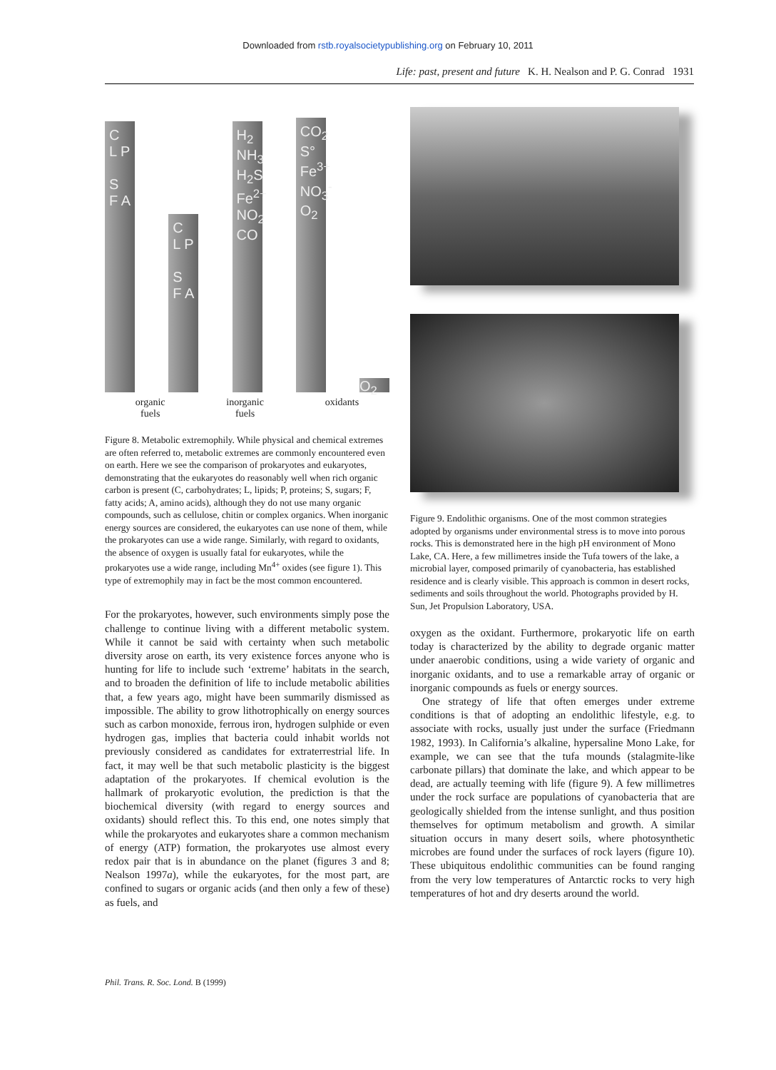Downloaded from rstb.royalsocietypublishing.org on February 10, 2011
Life: past, present and future K. H. Nealson and P. G. Conrad 1931
C L P
S F A
C L P
S F A
H<sub>2</sub> NH<sub>3</sub> H<sub>2</sub>S Fe<sup>2+</sup> NO<sub>2</sub> CO
CO<sub>2</sub> S° Fe<sup>3+</sup> NO<sub>3</sub><sup>-</sup> O<sub>2</sub>
O<sub>2</sub>
organic
fuels
inorganic
fuels
oxidants
Figure 8. Metabolic extremophily. While physical and chemical extremes are often referred to, metabolic extremes are commonly encountered even on earth. Here we see the comparison of prokaryotes and eukaryotes, demonstrating that the eukaryotes do reasonably well when rich organic carbon is present (C, carbohydrates; L, lipids; P, proteins; S, sugars; F, fatty acids; A, amino acids), although they do not use many organic compounds, such as cellulose, chitin or complex organics. When inorganic energy sources are considered, the eukaryotes can use none of them, while the prokaryotes can use a wide range. Similarly, with regard to oxidants, the absence of oxygen is usually fatal for eukaryotes, while the prokaryotes use a wide range, including Mn<sup>4+</sup> oxides (see figure 1). This type of extremophily may in fact be the most common encountered.
For the prokaryotes, however, such environments simply pose the challenge to continue living with a different metabolic system. While it cannot be said with certainty when such metabolic diversity arose on earth, its very existence forces anyone who is hunting for life to include such ‘extreme’ habitats in the search, and to broaden the definition of life to include metabolic abilities that, a few years ago, might have been summarily dismissed as impossible. The ability to grow lithotrophically on energy sources such as carbon monoxide, ferrous iron, hydrogen sulphide or even hydrogen gas, implies that bacteria could inhabit worlds not previously considered as candidates for extraterrestrial life. In fact, it may well be that such metabolic plasticity is the biggest adaptation of the prokaryotes. If chemical evolution is the hallmark of prokaryotic evolution, the prediction is that the biochemical diversity (with regard to energy sources and oxidants) should reflect this. To this end, one notes simply that while the prokaryotes and eukaryotes share a common mechanism of energy (ATP) formation, the prokaryotes use almost every redox pair that is in abundance on the planet (figures 3 and 8; Nealson 1997a), while the eukaryotes, for the most part, are confined to sugars or organic acids (and then only a few of these) as fuels, and
Figure 9. Endolithic organisms. One of the most common strategies adopted by organisms under environmental stress is to move into porous rocks. This is demonstrated here in the high pH environment of Mono Lake, CA. Here, a few millimetres inside the Tufa towers of the lake, a microbial layer, composed primarily of cyanobacteria, has established residence and is clearly visible. This approach is common in desert rocks, sediments and soils throughout the world. Photographs provided by H. Sun, Jet Propulsion Laboratory, USA.
oxygen as the oxidant. Furthermore, prokaryotic life on earth today is characterized by the ability to degrade organic matter under anaerobic conditions, using a wide variety of organic and inorganic oxidants, and to use a remarkable array of organic or inorganic compounds as fuels or energy sources.
One strategy of life that often emerges under extreme conditions is that of adopting an endolithic lifestyle, e.g. to associate with rocks, usually just under the surface (Friedmann 1982, 1993). In California’s alkaline, hypersaline Mono Lake, for example, we can see that the tufa mounds (stalagmite-like carbonate pillars) that dominate the lake, and which appear to be dead, are actually teeming with life (figure 9). A few millimetres under the rock surface are populations of cyanobacteria that are geologically shielded from the intense sunlight, and thus position themselves for optimum metabolism and growth. A similar situation occurs in many desert soils, where photosynthetic microbes are found under the surfaces of rock layers (figure 10). These ubiquitous endolithic communities can be found ranging from the very low temperatures of Antarctic rocks to very high temperatures of hot and dry deserts around the world.
Phil. Trans. R. Soc. Lond. B (1999)